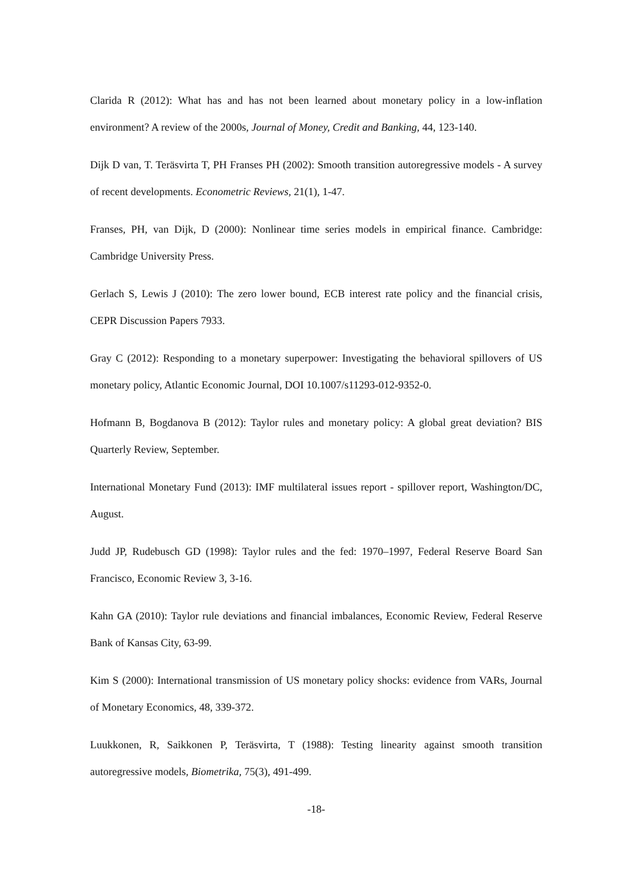Clarida R (2012): What has and has not been learned about monetary policy in a low-inflation environment? A review of the 2000s, Journal of Money, Credit and Banking, 44, 123-140.
Dijk D van, T. Teräsvirta T, PH Franses PH (2002): Smooth transition autoregressive models - A survey of recent developments. Econometric Reviews, 21(1), 1-47.
Franses, PH, van Dijk, D (2000): Nonlinear time series models in empirical finance. Cambridge: Cambridge University Press.
Gerlach S, Lewis J (2010): The zero lower bound, ECB interest rate policy and the financial crisis, CEPR Discussion Papers 7933.
Gray C (2012): Responding to a monetary superpower: Investigating the behavioral spillovers of US monetary policy, Atlantic Economic Journal, DOI 10.1007/s11293-012-9352-0.
Hofmann B, Bogdanova B (2012): Taylor rules and monetary policy: A global great deviation? BIS Quarterly Review, September.
International Monetary Fund (2013): IMF multilateral issues report - spillover report, Washington/DC, August.
Judd JP, Rudebusch GD (1998): Taylor rules and the fed: 1970–1997, Federal Reserve Board San Francisco, Economic Review 3, 3-16.
Kahn GA (2010): Taylor rule deviations and financial imbalances, Economic Review, Federal Reserve Bank of Kansas City, 63-99.
Kim S (2000): International transmission of US monetary policy shocks: evidence from VARs, Journal of Monetary Economics, 48, 339-372.
Luukkonen, R, Saikkonen P, Teräsvirta, T (1988): Testing linearity against smooth transition autoregressive models, Biometrika, 75(3), 491-499.
-18-